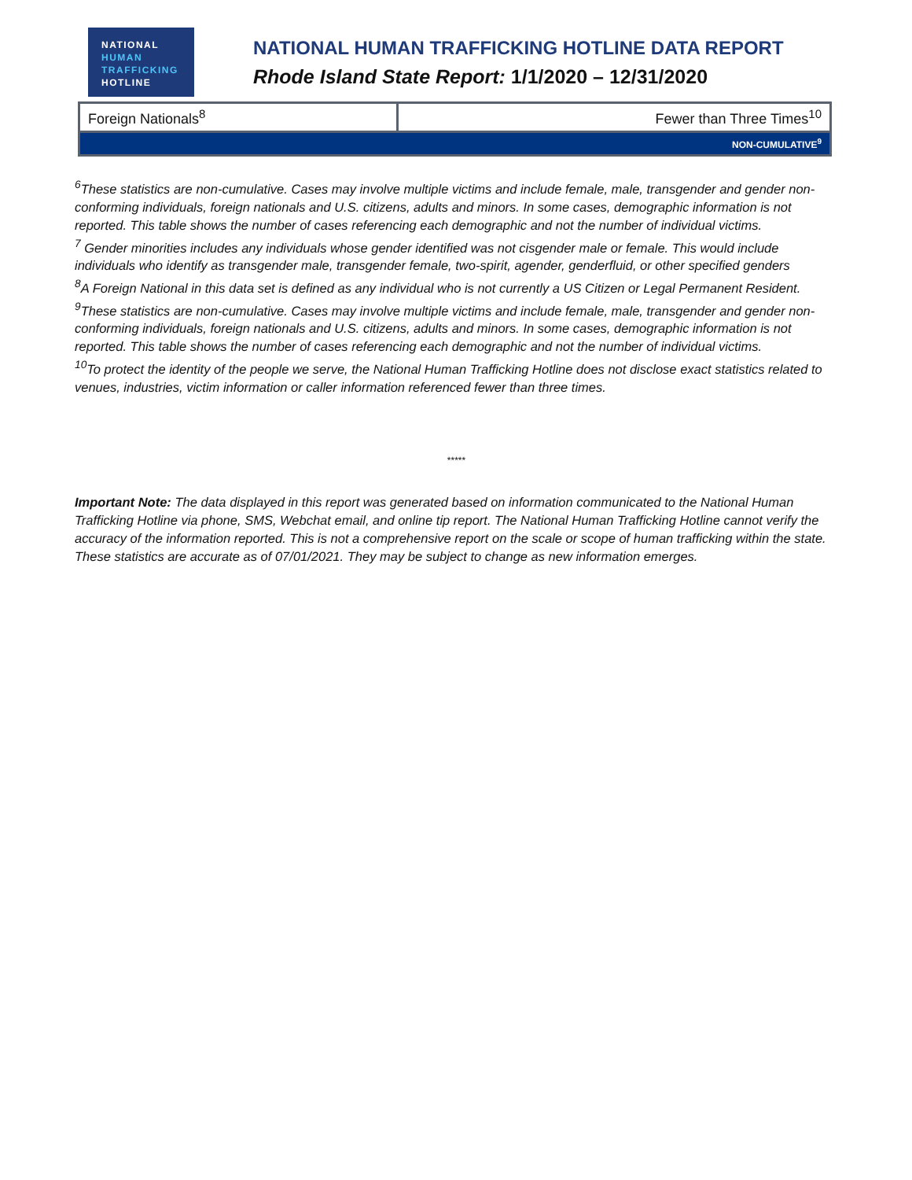NATIONAL
HUMAN
TRAFFICKING
HOTLINE
NATIONAL HUMAN TRAFFICKING HOTLINE DATA REPORT
Rhode Island State Report: 1/1/2020 – 12/31/2020
| Foreign Nationals<sup>8</sup> | Fewer than Three Times<sup>10</sup> |
| NON-CUMULATIVE<sup>9</sup> | |
<sup>6</sup> These statistics are non-cumulative. Cases may involve multiple victims and include female, male, transgender and gender non-conforming individuals, foreign nationals and U.S. citizens, adults and minors. In some cases, demographic information is not reported. This table shows the number of cases referencing each demographic and not the number of individual victims.
<sup>7</sup> Gender minorities includes any individuals whose gender identified was not cisgender male or female. This would include individuals who identify as transgender male, transgender female, two-spirit, agender, genderfluid, or other specified genders
<sup>8</sup> A Foreign National in this data set is defined as any individual who is not currently a US Citizen or Legal Permanent Resident.
<sup>9</sup> These statistics are non-cumulative. Cases may involve multiple victims and include female, male, transgender and gender non-conforming individuals, foreign nationals and U.S. citizens, adults and minors. In some cases, demographic information is not reported. This table shows the number of cases referencing each demographic and not the number of individual victims.
<sup>10</sup> To protect the identity of the people we serve, the National Human Trafficking Hotline does not disclose exact statistics related to venues, industries, victim information or caller information referenced fewer than three times.
*****
Important Note: The data displayed in this report was generated based on information communicated to the National Human Trafficking Hotline via phone, SMS, Webchat email, and online tip report. The National Human Trafficking Hotline cannot verify the accuracy of the information reported. This is not a comprehensive report on the scale or scope of human trafficking within the state. These statistics are accurate as of 07/01/2021. They may be subject to change as new information emerges.